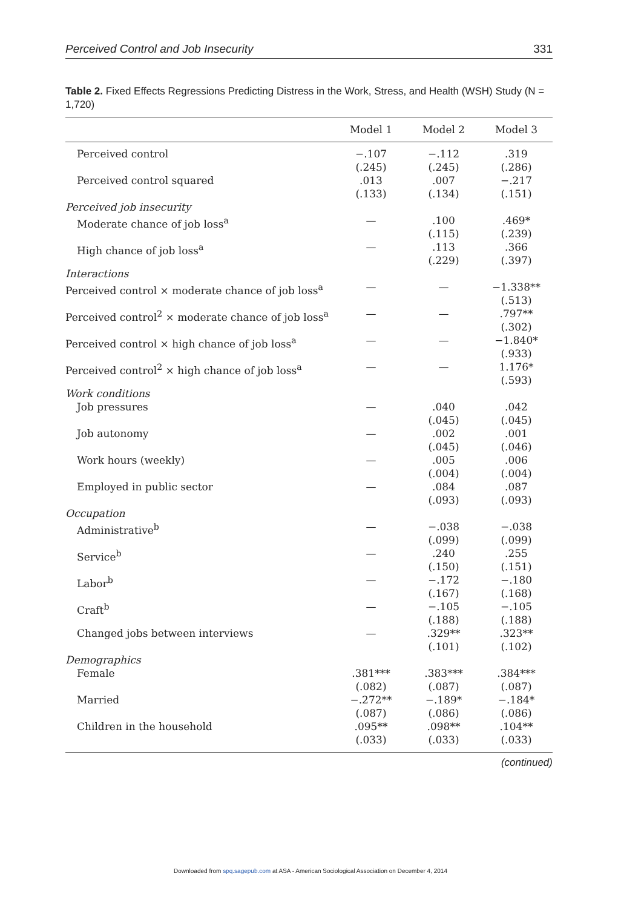Perceived Control and Job Insecurity 331
Table 2. Fixed Effects Regressions Predicting Distress in the Work, Stress, and Health (WSH) Study (N = 1,720)
| | Model 1 | Model 2 | Model 3 |
| --- | --- | --- | --- |
| Perceived control | −.107 (.245) | −.112 (.245) | .319 (.286) |
| Perceived control squared | .013 (.133) | .007 (.134) | −.217 (.151) |
| Perceived job insecurity | | | |
| Moderate chance of job loss<sup>a</sup> | — | .100 (.115) | .469* (.239) |
| High chance of job loss<sup>a</sup> | — | .113 (.229) | .366 (.397) |
| Interactions | | | |
| Perceived control × moderate chance of job loss<sup>a</sup> | — | — | −1.338** (.513) |
| Perceived control<sup>2</sup> × moderate chance of job loss<sup>a</sup> | — | — | .797** (.302) |
| Perceived control × high chance of job loss<sup>a</sup> | — | — | −1.840* (.933) |
| Perceived control<sup>2</sup> × high chance of job loss<sup>a</sup> | — | — | 1.176* (.593) |
| Work conditions | | | |
| Job pressures | — | .040 (.045) | .042 (.045) |
| Job autonomy | — | .002 (.045) | .001 (.046) |
| Work hours (weekly) | — | .005 (.004) | .006 (.004) |
| Employed in public sector | — | .084 (.093) | .087 (.093) |
| Occupation | | | |
| Administrative<sup>b</sup> | — | −.038 (.099) | −.038 (.099) |
| Service<sup>b</sup> | — | .240 (.150) | .255 (.151) |
| Labor<sup>b</sup> | — | −.172 (.167) | −.180 (.168) |
| Craft<sup>b</sup> | — | −.105 (.188) | −.105 (.188) |
| Changed jobs between interviews | — | .329** (.101) | .323** (.102) |
| Demographics | | | |
| Female | .381*** (.082) | .383*** (.087) | .384*** (.087) |
| Married | −.272** (.087) | −.189* (.086) | −.184* (.086) |
| Children in the household | .095** (.033) | .098** (.033) | .104** (.033) |
(continued)
Downloaded from spq.sagepub.com at ASA - American Sociological Association on December 4, 2014